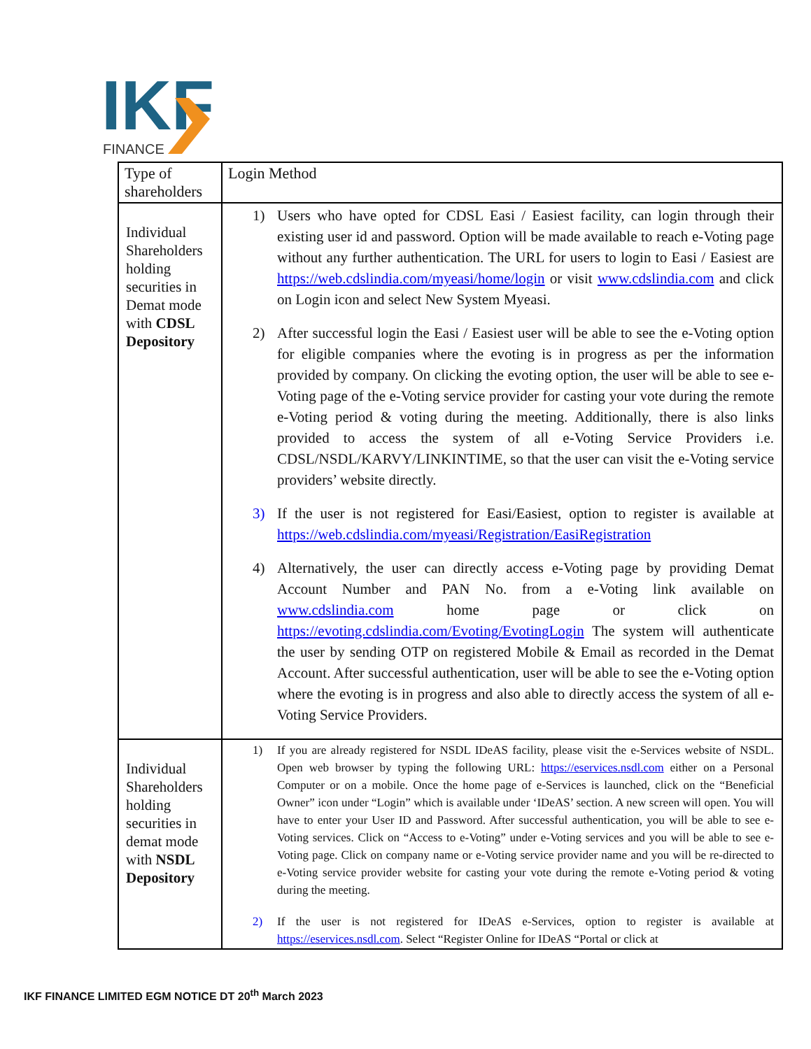IKF
FINANCE
| Type of shareholders | Login Method |
| --- | --- |
| Individual Shareholders holding securities in Demat mode with CDSL Depository | 1) Users who have opted for CDSL Easi / Easiest facility, can login through their existing user id and password. Option will be made available to reach e-Voting page without any further authentication. The URL for users to login to Easi / Easiest are https://web.cdslindia.com/myeasi/home/login or visit www.cdslindia.com and click on Login icon and select New System Myeasi. 2) After successful login the Easi / Easiest user will be able to see the e-Voting option for eligible companies where the evoting is in progress as per the information provided by company. On clicking the evoting option, the user will be able to see e-Voting page of the e-Voting service provider for casting your vote during the remote e-Voting period & voting during the meeting. Additionally, there is also links provided to access the system of all e-Voting Service Providers i.e. CDSL/NSDL/KARVY/LINKINTIME, so that the user can visit the e-Voting service providers’ website directly. 3) If the user is not registered for Easi/Easiest, option to register is available at https://web.cdslindia.com/myeasi/Registration/EasiRegistration 4) Alternatively, the user can directly access e-Voting page by providing Demat Account Number and PAN No. from a e-Voting link available on www.cdslindia.com home page or click on https://evoting.cdslindia.com/Evoting/EvotingLogin The system will authenticate the user by sending OTP on registered Mobile & Email as recorded in the Demat Account. After successful authentication, user will be able to see the e-Voting option where the evoting is in progress and also able to directly access the system of all e-Voting Service Providers. |
| Individual Shareholders holding securities in demat mode with NSDL Depository | 1) If you are already registered for NSDL IDeAS facility, please visit the e-Services website of NSDL. Open web browser by typing the following URL: https://eservices.nsdl.com either on a Personal Computer or on a mobile. Once the home page of e-Services is launched, click on the “Beneficial Owner” icon under “Login” which is available under ‘IDeAS’ section. A new screen will open. You will have to enter your User ID and Password. After successful authentication, you will be able to see e-Voting services. Click on “Access to e-Voting” under e-Voting services and you will be able to see e-Voting page. Click on company name or e-Voting service provider name and you will be re-directed to e-Voting service provider website for casting your vote during the remote e-Voting period & voting during the meeting. 2) If the user is not registered for IDeAS e-Services, option to register is available at https://eservices.nsdl.com . Select “Register Online for IDeAS “Portal or click at |
IKF FINANCE LIMITED EGM NOTICE DT 20<sup>th</sup> March 2023